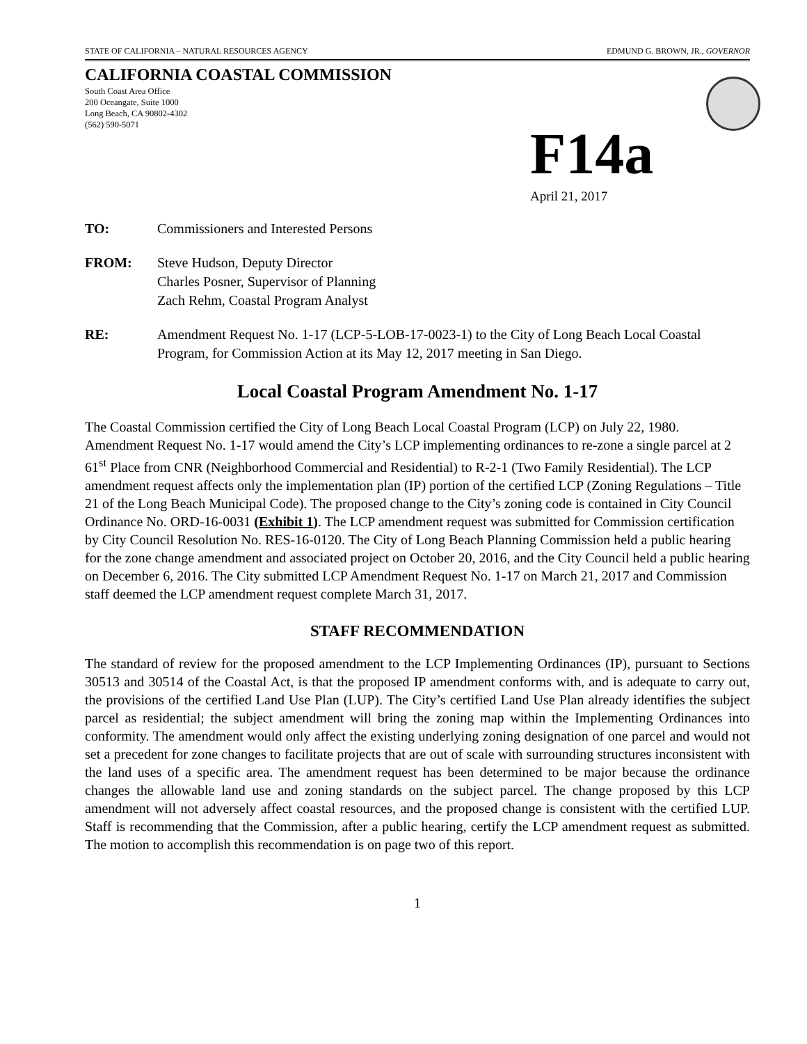STATE OF CALIFORNIA – NATURAL RESOURCES AGENCY EDMUND G. BROWN, JR., GOVERNOR
CALIFORNIA COASTAL COMMISSION
South Coast Area Office
200 Oceangate, Suite 1000
Long Beach, CA 90802-4302
(562) 590-5071
F14a
April 21, 2017
TO: Commissioners and Interested Persons
FROM: Steve Hudson, Deputy Director
Charles Posner, Supervisor of Planning
Zach Rehm, Coastal Program Analyst
RE: Amendment Request No. 1-17 (LCP-5-LOB-17-0023-1) to the City of Long Beach Local Coastal Program, for Commission Action at its May 12, 2017 meeting in San Diego.
Local Coastal Program Amendment No. 1-17
The Coastal Commission certified the City of Long Beach Local Coastal Program (LCP) on July 22, 1980. Amendment Request No. 1-17 would amend the City’s LCP implementing ordinances to re-zone a single parcel at 2 61<sup>st</sup> Place from CNR (Neighborhood Commercial and Residential) to R-2-1 (Two Family Residential). The LCP amendment request affects only the implementation plan (IP) portion of the certified LCP (Zoning Regulations – Title 21 of the Long Beach Municipal Code). The proposed change to the City’s zoning code is contained in City Council Ordinance No. ORD-16-0031 (Exhibit 1). The LCP amendment request was submitted for Commission certification by City Council Resolution No. RES-16-0120. The City of Long Beach Planning Commission held a public hearing for the zone change amendment and associated project on October 20, 2016, and the City Council held a public hearing on December 6, 2016. The City submitted LCP Amendment Request No. 1-17 on March 21, 2017 and Commission staff deemed the LCP amendment request complete March 31, 2017.
STAFF RECOMMENDATION
The standard of review for the proposed amendment to the LCP Implementing Ordinances (IP), pursuant to Sections 30513 and 30514 of the Coastal Act, is that the proposed IP amendment conforms with, and is adequate to carry out, the provisions of the certified Land Use Plan (LUP). The City’s certified Land Use Plan already identifies the subject parcel as residential; the subject amendment will bring the zoning map within the Implementing Ordinances into conformity. The amendment would only affect the existing underlying zoning designation of one parcel and would not set a precedent for zone changes to facilitate projects that are out of scale with surrounding structures inconsistent with the land uses of a specific area. The amendment request has been determined to be major because the ordinance changes the allowable land use and zoning standards on the subject parcel. The change proposed by this LCP amendment will not adversely affect coastal resources, and the proposed change is consistent with the certified LUP. Staff is recommending that the Commission, after a public hearing, certify the LCP amendment request as submitted. The motion to accomplish this recommendation is on page two of this report.
1